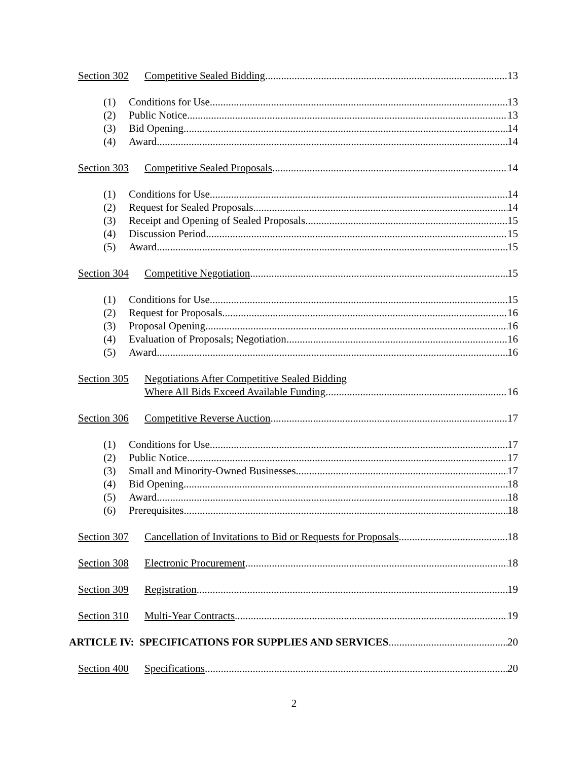Section 302
Competitive Sealed Bidding
13
(1)
Conditions for Use
13
(2)
Public Notice
13
(3)
Bid Opening
14
(4)
Award
14
Section 303
Competitive Sealed Proposals
14
(1)
Conditions for Use
14
(2)
Request for Sealed Proposals
14
(3)
Receipt and Opening of Sealed Proposals
15
(4)
Discussion Period
15
(5)
Award
15
Section 304
Competitive Negotiation
15
(1)
Conditions for Use
15
(2)
Request for Proposals
16
(3)
Proposal Opening
16
(4)
Evaluation of Proposals; Negotiation
16
(5)
Award
16
Section 305
Negotiations After Competitive Sealed Bidding
Where All Bids Exceed Available Funding
16
Section 306
Competitive Reverse Auction
17
(1)
Conditions for Use
17
(2)
Public Notice
17
(3)
Small and Minority-Owned Businesses
17
(4)
Bid Opening
18
(5)
Award
18
(6)
Prerequisites
18
Section 307
Cancellation of Invitations to Bid or Requests for Proposals
18
Section 308
Electronic Procurement
18
Section 309
Registration
19
Section 310
Multi-Year Contracts
19
ARTICLE IV: SPECIFICATIONS FOR SUPPLIES AND SERVICES
20
Section 400
Specifications
20
2